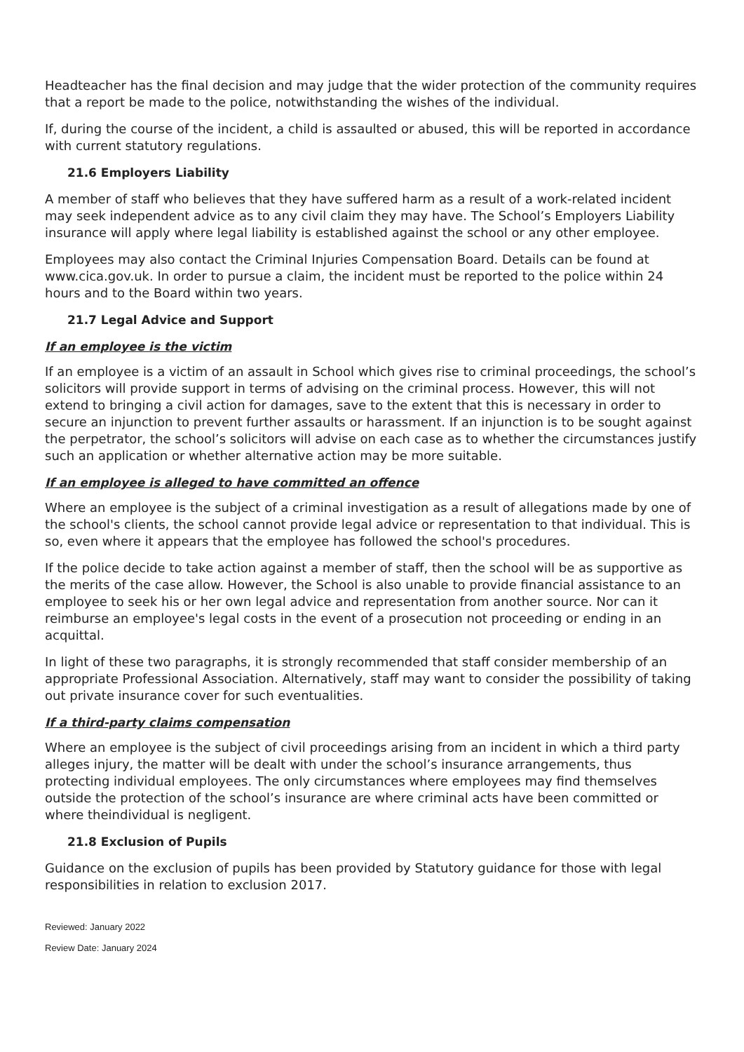Headteacher has the final decision and may judge that the wider protection of the community requires that a report be made to the police, notwithstanding the wishes of the individual.
If, during the course of the incident, a child is assaulted or abused, this will be reported in accordance with current statutory regulations.
21.6 Employers Liability
A member of staff who believes that they have suffered harm as a result of a work-related incident may seek independent advice as to any civil claim they may have. The School’s Employers Liability insurance will apply where legal liability is established against the school or any other employee.
Employees may also contact the Criminal Injuries Compensation Board. Details can be found at www.cica.gov.uk. In order to pursue a claim, the incident must be reported to the police within 24 hours and to the Board within two years.
21.7 Legal Advice and Support
If an employee is the victim
If an employee is a victim of an assault in School which gives rise to criminal proceedings, the school’s solicitors will provide support in terms of advising on the criminal process. However, this will not extend to bringing a civil action for damages, save to the extent that this is necessary in order to secure an injunction to prevent further assaults or harassment. If an injunction is to be sought against the perpetrator, the school’s solicitors will advise on each case as to whether the circumstances justify such an application or whether alternative action may be more suitable.
If an employee is alleged to have committed an offence
Where an employee is the subject of a criminal investigation as a result of allegations made by one of the school's clients, the school cannot provide legal advice or representation to that individual. This is so, even where it appears that the employee has followed the school's procedures.
If the police decide to take action against a member of staff, then the school will be as supportive as the merits of the case allow. However, the School is also unable to provide financial assistance to an employee to seek his or her own legal advice and representation from another source. Nor can it reimburse an employee's legal costs in the event of a prosecution not proceeding or ending in an acquittal.
In light of these two paragraphs, it is strongly recommended that staff consider membership of an appropriate Professional Association. Alternatively, staff may want to consider the possibility of taking out private insurance cover for such eventualities.
If a third-party claims compensation
Where an employee is the subject of civil proceedings arising from an incident in which a third party alleges injury, the matter will be dealt with under the school’s insurance arrangements, thus protecting individual employees. The only circumstances where employees may find themselves outside the protection of the school’s insurance are where criminal acts have been committed or where theindividual is negligent.
21.8 Exclusion of Pupils
Guidance on the exclusion of pupils has been provided by Statutory guidance for those with legal responsibilities in relation to exclusion 2017.
Reviewed: January 2022
Review Date: January 2024